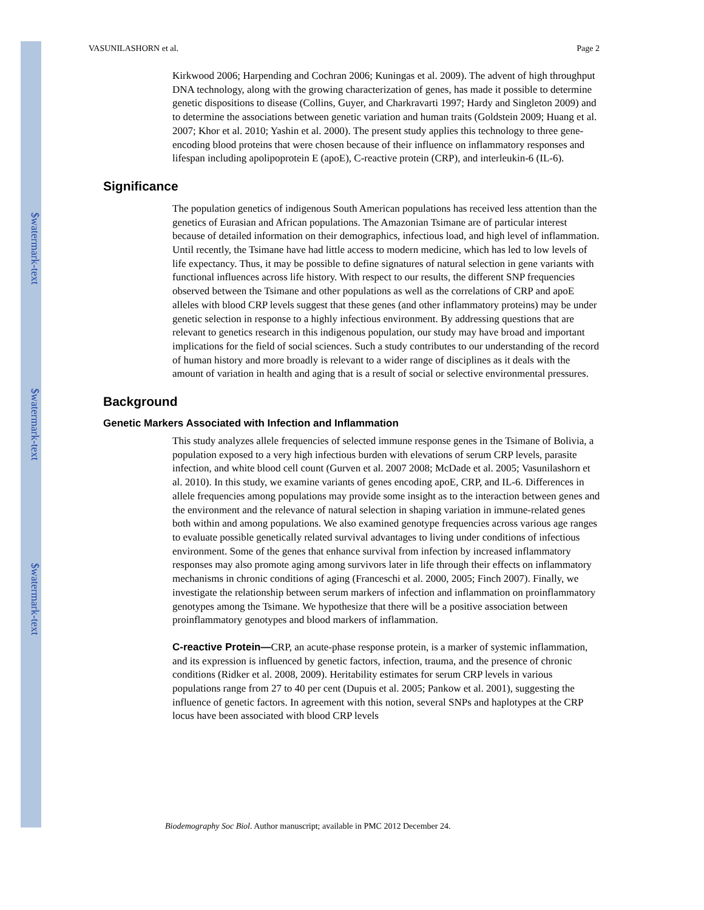$watermark-text
$watermark-text
$watermark-text
VASUNILASHORN et al. Page 2
Kirkwood 2006; Harpending and Cochran 2006; Kuningas et al. 2009). The advent of high throughput DNA technology, along with the growing characterization of genes, has made it possible to determine genetic dispositions to disease (Collins, Guyer, and Charkravarti 1997; Hardy and Singleton 2009) and to determine the associations between genetic variation and human traits (Goldstein 2009; Huang et al. 2007; Khor et al. 2010; Yashin et al. 2000). The present study applies this technology to three gene-encoding blood proteins that were chosen because of their influence on inflammatory responses and lifespan including apolipoprotein E (apoE), C-reactive protein (CRP), and interleukin-6 (IL-6).
Significance
The population genetics of indigenous South American populations has received less attention than the genetics of Eurasian and African populations. The Amazonian Tsimane are of particular interest because of detailed information on their demographics, infectious load, and high level of inflammation. Until recently, the Tsimane have had little access to modern medicine, which has led to low levels of life expectancy. Thus, it may be possible to define signatures of natural selection in gene variants with functional influences across life history. With respect to our results, the different SNP frequencies observed between the Tsimane and other populations as well as the correlations of CRP and apoE alleles with blood CRP levels suggest that these genes (and other inflammatory proteins) may be under genetic selection in response to a highly infectious environment. By addressing questions that are relevant to genetics research in this indigenous population, our study may have broad and important implications for the field of social sciences. Such a study contributes to our understanding of the record of human history and more broadly is relevant to a wider range of disciplines as it deals with the amount of variation in health and aging that is a result of social or selective environmental pressures.
Background
Genetic Markers Associated with Infection and Inflammation
This study analyzes allele frequencies of selected immune response genes in the Tsimane of Bolivia, a population exposed to a very high infectious burden with elevations of serum CRP levels, parasite infection, and white blood cell count (Gurven et al. 2007 2008; McDade et al. 2005; Vasunilashorn et al. 2010). In this study, we examine variants of genes encoding apoE, CRP, and IL-6. Differences in allele frequencies among populations may provide some insight as to the interaction between genes and the environment and the relevance of natural selection in shaping variation in immune-related genes both within and among populations. We also examined genotype frequencies across various age ranges to evaluate possible genetically related survival advantages to living under conditions of infectious environment. Some of the genes that enhance survival from infection by increased inflammatory responses may also promote aging among survivors later in life through their effects on inflammatory mechanisms in chronic conditions of aging (Franceschi et al. 2000, 2005; Finch 2007). Finally, we investigate the relationship between serum markers of infection and inflammation on proinflammatory genotypes among the Tsimane. We hypothesize that there will be a positive association between proinflammatory genotypes and blood markers of inflammation.
C-reactive Protein—CRP, an acute-phase response protein, is a marker of systemic inflammation, and its expression is influenced by genetic factors, infection, trauma, and the presence of chronic conditions (Ridker et al. 2008, 2009). Heritability estimates for serum CRP levels in various populations range from 27 to 40 per cent (Dupuis et al. 2005; Pankow et al. 2001), suggesting the influence of genetic factors. In agreement with this notion, several SNPs and haplotypes at the CRP locus have been associated with blood CRP levels
Biodemography Soc Biol. Author manuscript; available in PMC 2012 December 24.